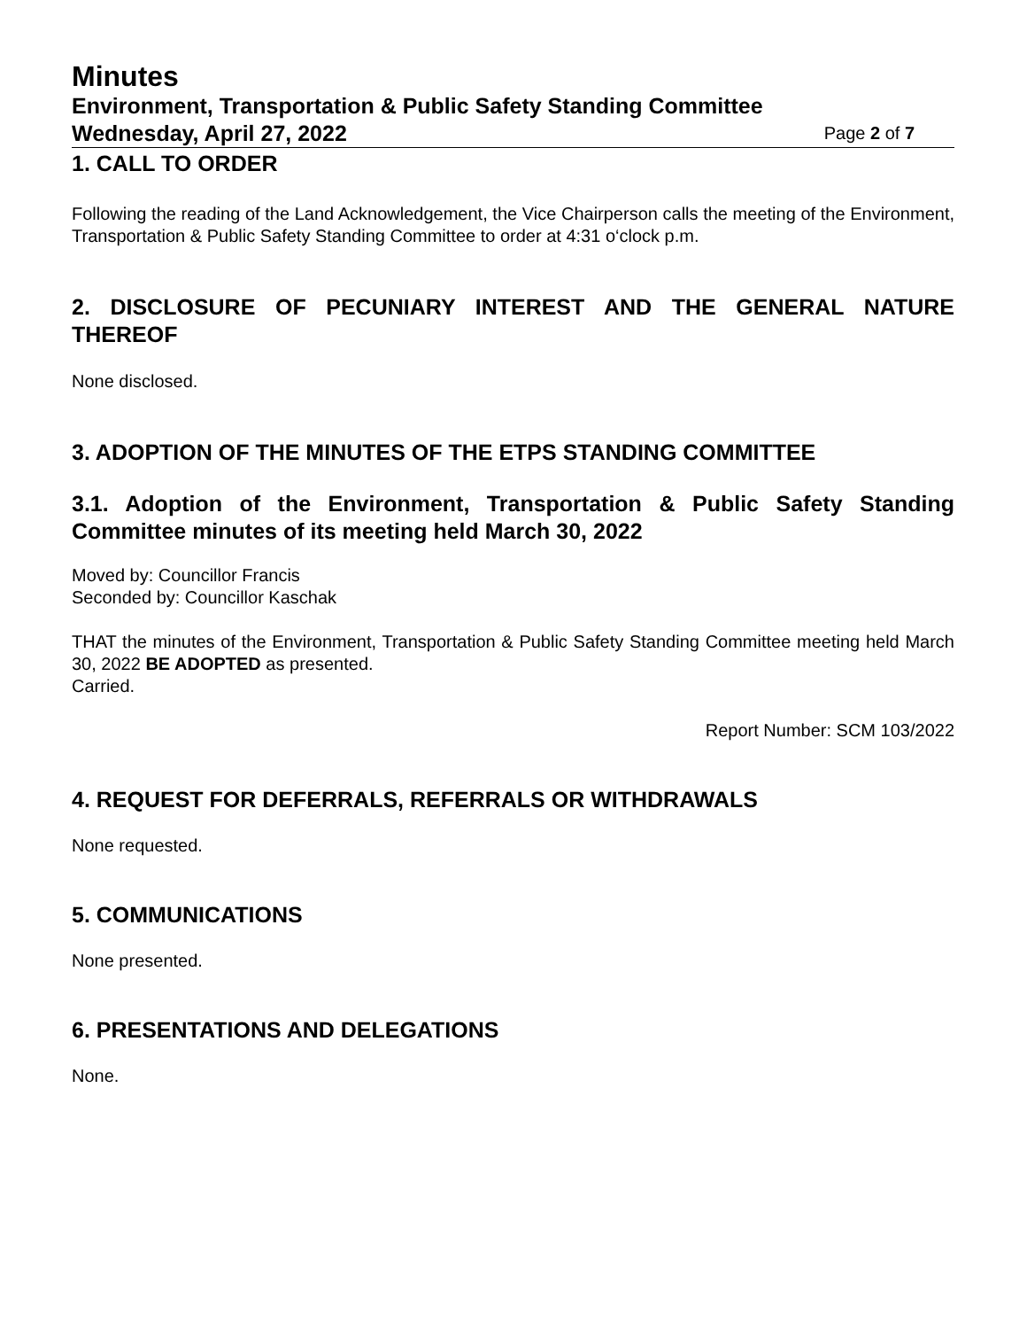Minutes
Environment, Transportation & Public Safety Standing Committee
Wednesday, April 27, 2022 Page 2 of 7
1. CALL TO ORDER
Following the reading of the Land Acknowledgement, the Vice Chairperson calls the meeting of the Environment, Transportation & Public Safety Standing Committee to order at 4:31 o‘clock p.m.
2. DISCLOSURE OF PECUNIARY INTEREST AND THE GENERAL NATURE THEREOF
None disclosed.
3. ADOPTION OF THE MINUTES OF THE ETPS STANDING COMMITTEE
3.1. Adoption of the Environment, Transportation & Public Safety Standing Committee minutes of its meeting held March 30, 2022
Moved by: Councillor Francis
Seconded by: Councillor Kaschak
THAT the minutes of the Environment, Transportation & Public Safety Standing Committee meeting held March 30, 2022 BE ADOPTED as presented.
Carried.
Report Number: SCM 103/2022
4. REQUEST FOR DEFERRALS, REFERRALS OR WITHDRAWALS
None requested.
5. COMMUNICATIONS
None presented.
6. PRESENTATIONS AND DELEGATIONS
None.